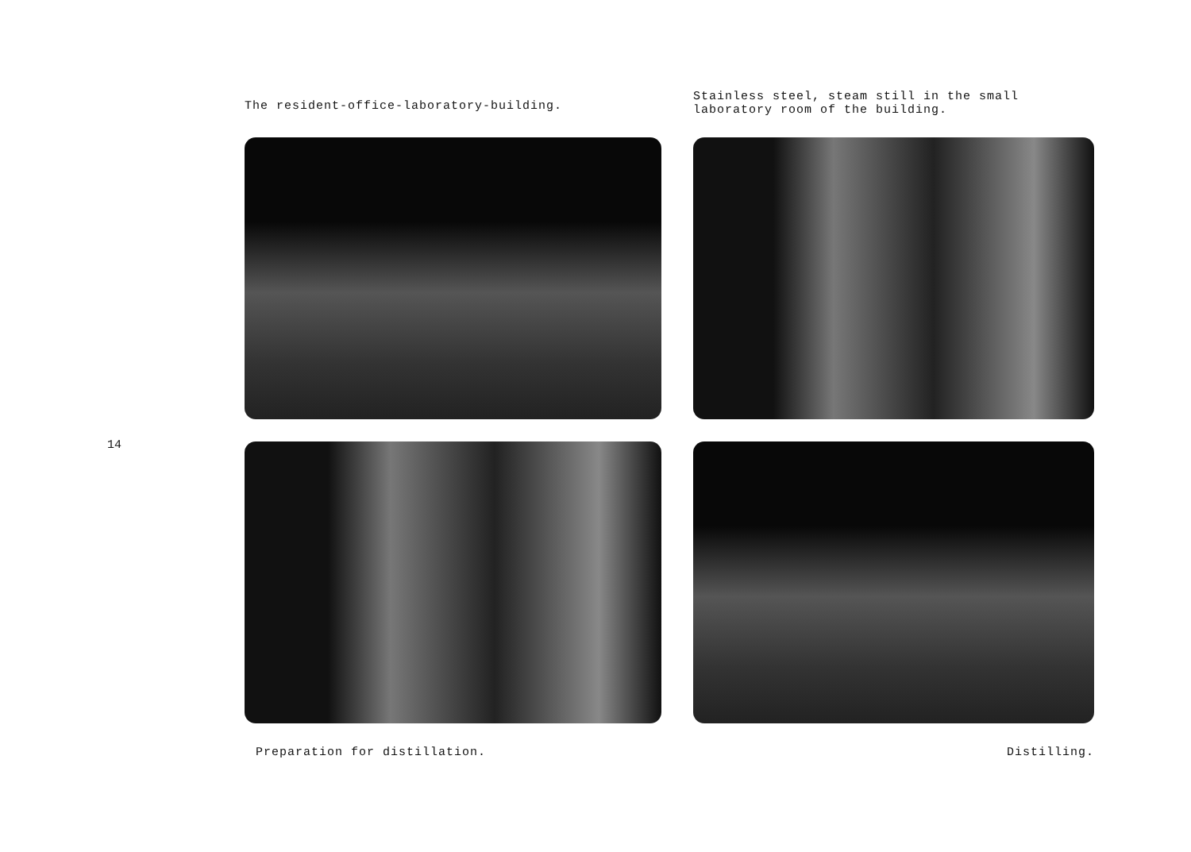14
The resident-office-laboratory-building.
Stainless steel, steam still in the small laboratory room of the building.
Preparation for distillation.
Distilling.